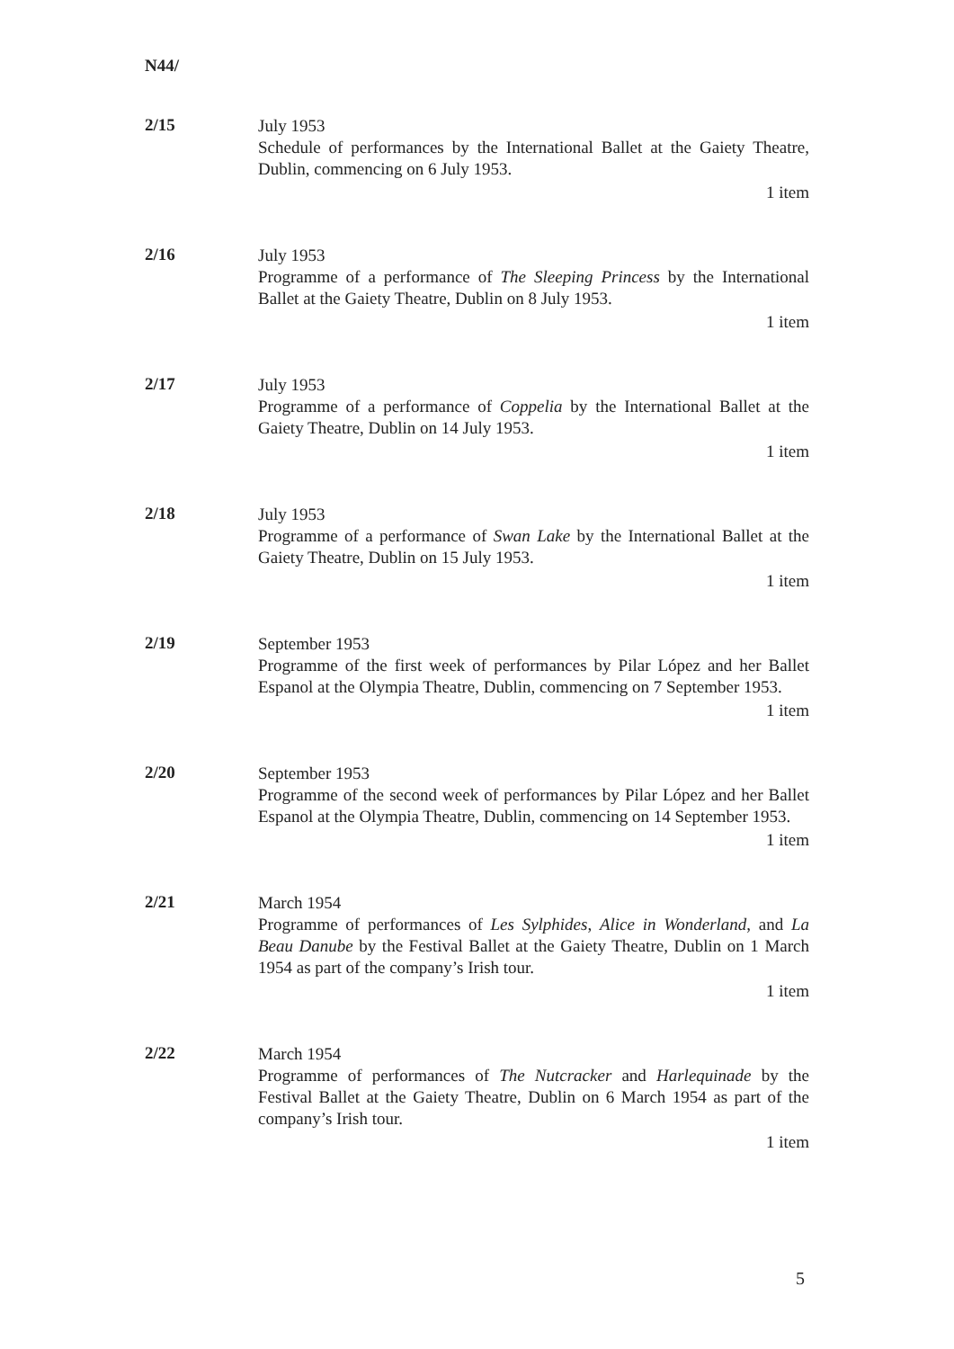N44/
2/15
July 1953
Schedule of performances by the International Ballet at the Gaiety Theatre, Dublin, commencing on 6 July 1953.
1 item
2/16
July 1953
Programme of a performance of The Sleeping Princess by the International Ballet at the Gaiety Theatre, Dublin on 8 July 1953.
1 item
2/17
July 1953
Programme of a performance of Coppelia by the International Ballet at the Gaiety Theatre, Dublin on 14 July 1953.
1 item
2/18
July 1953
Programme of a performance of Swan Lake by the International Ballet at the Gaiety Theatre, Dublin on 15 July 1953.
1 item
2/19
September 1953
Programme of the first week of performances by Pilar López and her Ballet Espanol at the Olympia Theatre, Dublin, commencing on 7 September 1953.
1 item
2/20
September 1953
Programme of the second week of performances by Pilar López and her Ballet Espanol at the Olympia Theatre, Dublin, commencing on 14 September 1953.
1 item
2/21
March 1954
Programme of performances of Les Sylphides, Alice in Wonderland, and La Beau Danube by the Festival Ballet at the Gaiety Theatre, Dublin on 1 March 1954 as part of the company’s Irish tour.
1 item
2/22
March 1954
Programme of performances of The Nutcracker and Harlequinade by the Festival Ballet at the Gaiety Theatre, Dublin on 6 March 1954 as part of the company’s Irish tour.
1 item
5